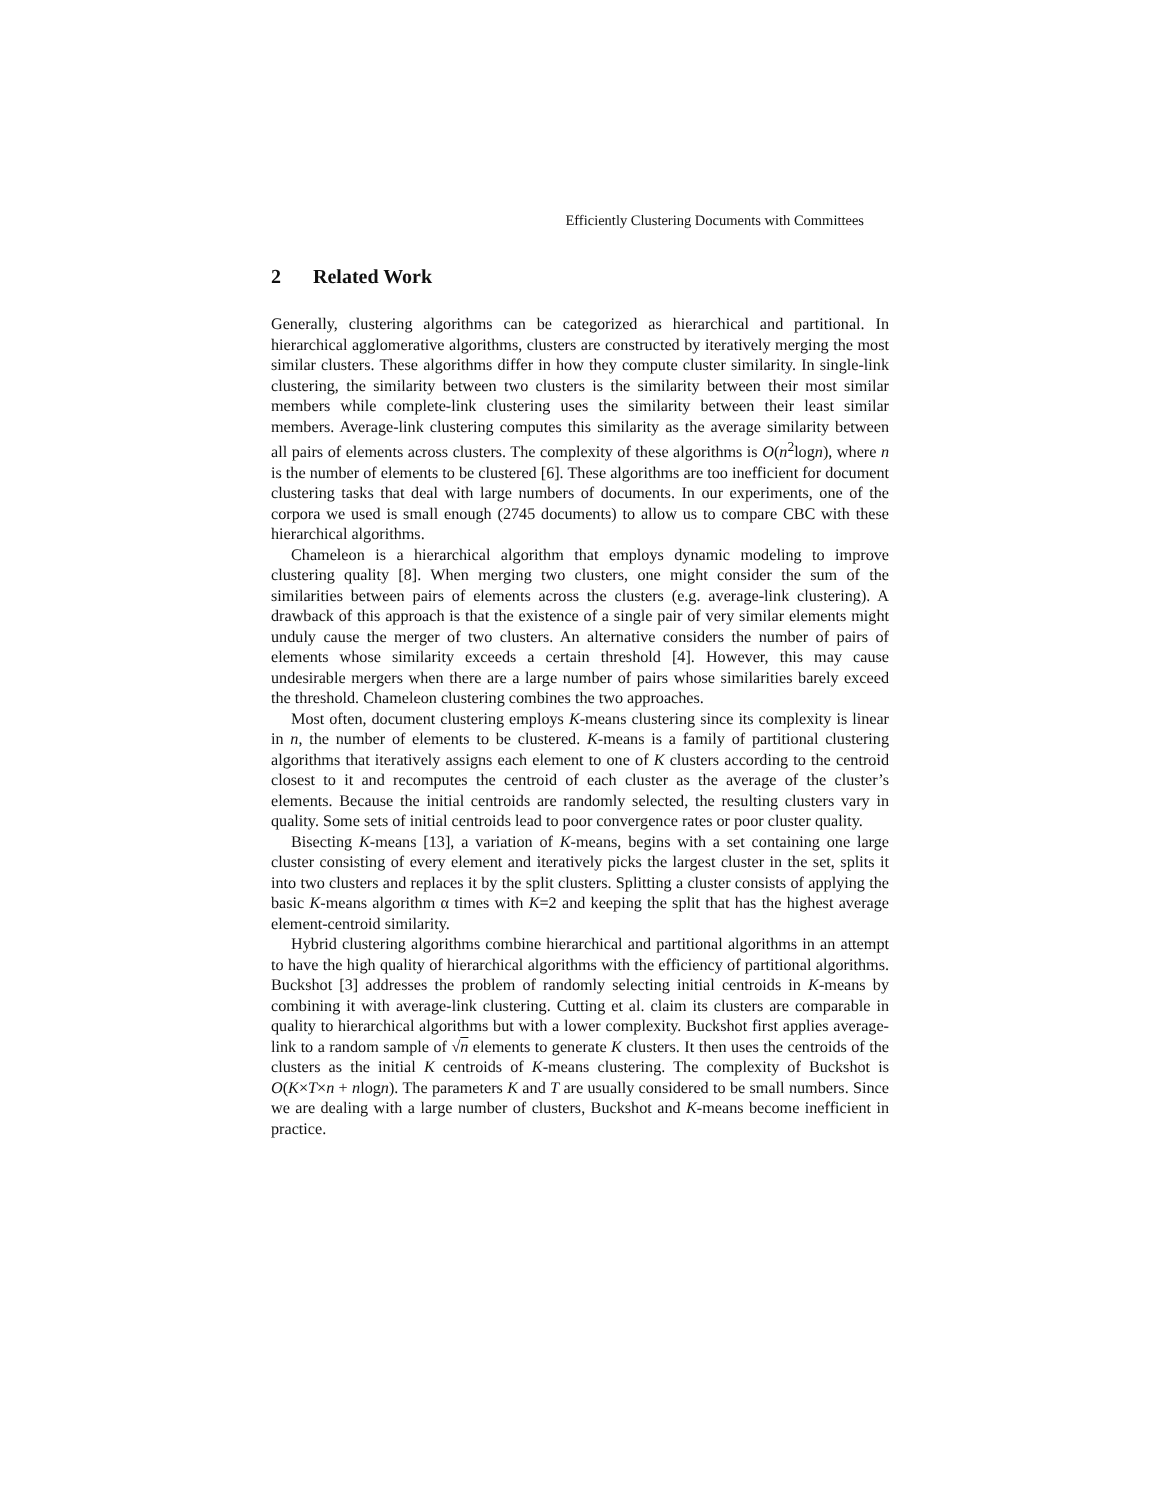Efficiently Clustering Documents with Committees
2 Related Work
Generally, clustering algorithms can be categorized as hierarchical and partitional. In hierarchical agglomerative algorithms, clusters are constructed by iteratively merging the most similar clusters. These algorithms differ in how they compute cluster similarity. In single-link clustering, the similarity between two clusters is the similarity between their most similar members while complete-link clustering uses the similarity between their least similar members. Average-link clustering computes this similarity as the average similarity between all pairs of elements across clusters. The complexity of these algorithms is O(n<sup>2</sup>logn), where n is the number of elements to be clustered [6]. These algorithms are too inefficient for document clustering tasks that deal with large numbers of documents. In our experiments, one of the corpora we used is small enough (2745 documents) to allow us to compare CBC with these hierarchical algorithms.
Chameleon is a hierarchical algorithm that employs dynamic modeling to improve clustering quality [8]. When merging two clusters, one might consider the sum of the similarities between pairs of elements across the clusters (e.g. average-link clustering). A drawback of this approach is that the existence of a single pair of very similar elements might unduly cause the merger of two clusters. An alternative considers the number of pairs of elements whose similarity exceeds a certain threshold [4]. However, this may cause undesirable mergers when there are a large number of pairs whose similarities barely exceed the threshold. Chameleon clustering combines the two approaches.
Most often, document clustering employs K-means clustering since its complexity is linear in n, the number of elements to be clustered. K-means is a family of partitional clustering algorithms that iteratively assigns each element to one of K clusters according to the centroid closest to it and recomputes the centroid of each cluster as the average of the cluster’s elements. Because the initial centroids are randomly selected, the resulting clusters vary in quality. Some sets of initial centroids lead to poor convergence rates or poor cluster quality.
Bisecting K-means [13], a variation of K-means, begins with a set containing one large cluster consisting of every element and iteratively picks the largest cluster in the set, splits it into two clusters and replaces it by the split clusters. Splitting a cluster consists of applying the basic K-means algorithm α times with K=2 and keeping the split that has the highest average element-centroid similarity.
Hybrid clustering algorithms combine hierarchical and partitional algorithms in an attempt to have the high quality of hierarchical algorithms with the efficiency of partitional algorithms. Buckshot [3] addresses the problem of randomly selecting initial centroids in K-means by combining it with average-link clustering. Cutting et al. claim its clusters are comparable in quality to hierarchical algorithms but with a lower complexity. Buckshot first applies average-link to a random sample of √n elements to generate K clusters. It then uses the centroids of the clusters as the initial K centroids of K-means clustering. The complexity of Buckshot is O(K×T×n + nlogn). The parameters K and T are usually considered to be small numbers. Since we are dealing with a large number of clusters, Buckshot and K-means become inefficient in practice.